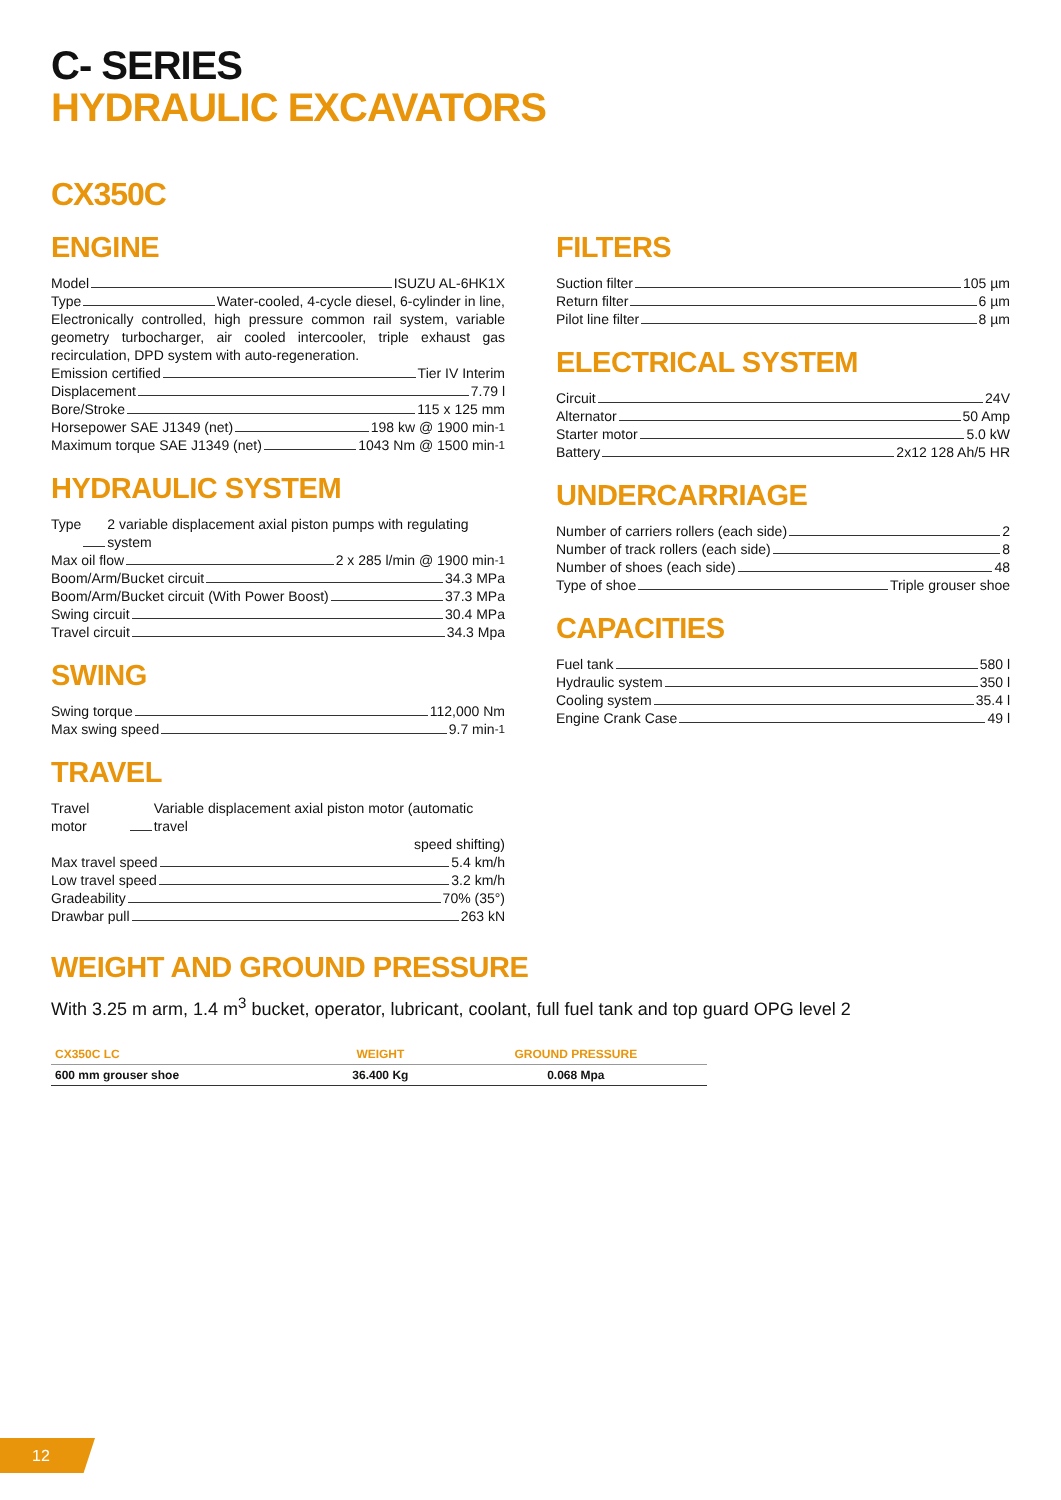C- SERIES
HYDRAULIC EXCAVATORS
CX350C
ENGINE
Model ISUZU AL-6HK1X
Type Water-cooled, 4-cycle diesel, 6-cylinder in line,
Electronically controlled, high pressure common rail system, variable geometry turbocharger, air cooled intercooler, triple exhaust gas recirculation, DPD system with auto-regeneration.
Emission certified Tier IV Interim
Displacement 7.79 l
Bore/Stroke 115 x 125 mm
Horsepower SAE J1349 (net) 198 kw @ 1900 min<sup>-1</sup>
Maximum torque SAE J1349 (net) 1043 Nm @ 1500 min<sup>-1</sup>
HYDRAULIC SYSTEM
Type 2 variable displacement axial piston pumps with regulating system
Max oil flow 2 x 285 l/min @ 1900 min<sup>-1</sup>
Boom/Arm/Bucket circuit 34.3 MPa
Boom/Arm/Bucket circuit (With Power Boost) 37.3 MPa
Swing circuit 30.4 MPa
Travel circuit 34.3 Mpa
SWING
Swing torque 112,000 Nm
Max swing speed 9.7 min<sup>-1</sup>
TRAVEL
Travel motor Variable displacement axial piston motor (automatic travel
speed shifting)
Max travel speed 5.4 km/h
Low travel speed 3.2 km/h
Gradeability 70% (35°)
Drawbar pull 263 kN
FILTERS
Suction filter 105 µm
Return filter 6 µm
Pilot line filter 8 µm
ELECTRICAL SYSTEM
Circuit 24V
Alternator 50 Amp
Starter motor 5.0 kW
Battery 2x12 128 Ah/5 HR
UNDERCARRIAGE
Number of carriers rollers (each side) 2
Number of track rollers (each side) 8
Number of shoes (each side) 48
Type of shoe Triple grouser shoe
CAPACITIES
Fuel tank 580 l
Hydraulic system 350 l
Cooling system 35.4 l
Engine Crank Case 49 l
WEIGHT AND GROUND PRESSURE
With 3.25 m arm, 1.4 m<sup>3</sup> bucket, operator, lubricant, coolant, full fuel tank and top guard OPG level 2
| CX350C LC | WEIGHT | GROUND PRESSURE |
| --- | --- | --- |
| 600 mm grouser shoe | 36.400 Kg | 0.068 Mpa |
12